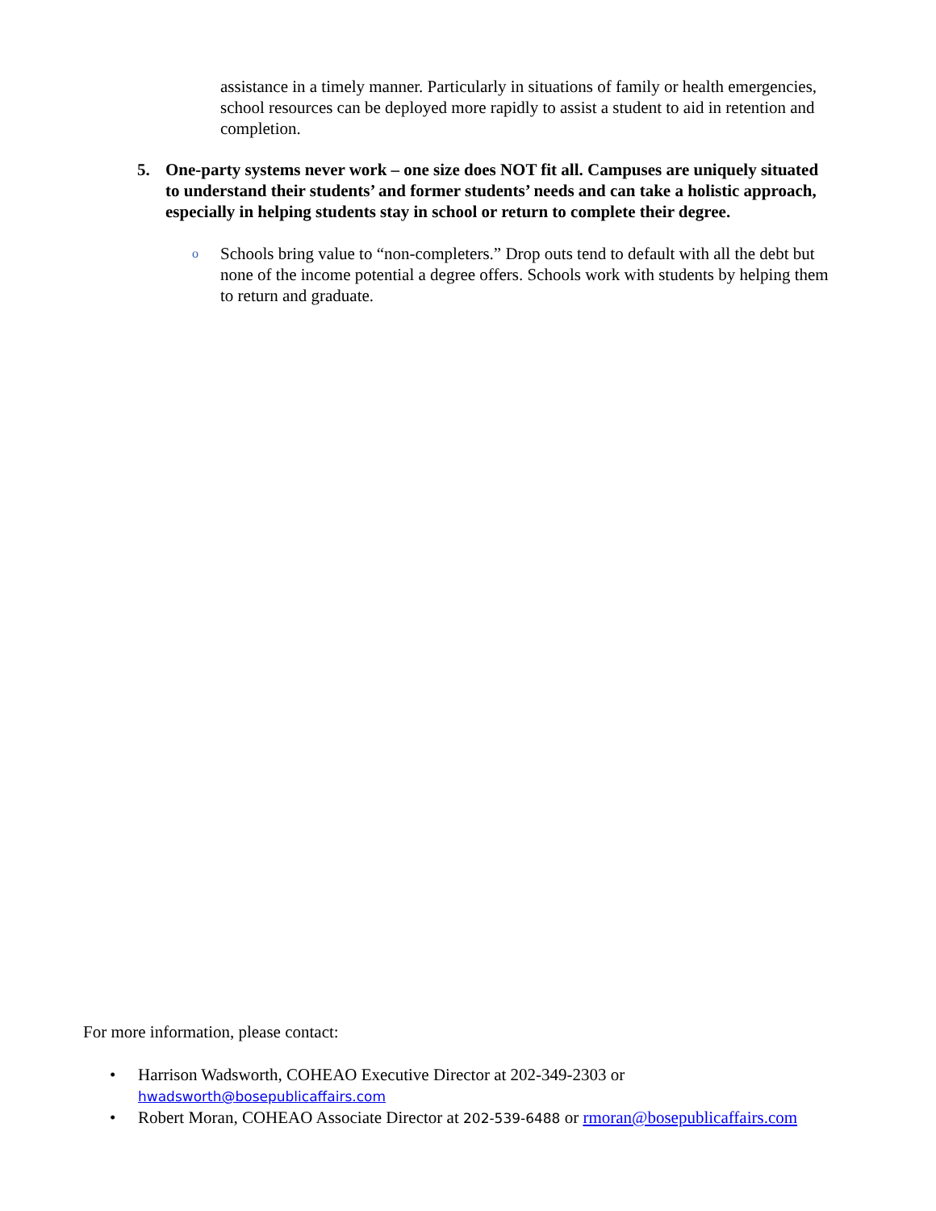assistance in a timely manner. Particularly in situations of family or health emergencies, school resources can be deployed more rapidly to assist a student to aid in retention and completion.
5. One-party systems never work – one size does NOT fit all. Campuses are uniquely situated to understand their students’ and former students’ needs and can take a holistic approach, especially in helping students stay in school or return to complete their degree.
o Schools bring value to “non-completers.” Drop outs tend to default with all the debt but none of the income potential a degree offers. Schools work with students by helping them to return and graduate.
For more information, please contact:
• Harrison Wadsworth, COHEAO Executive Director at 202-349-2303 or
hwadsworth@bosepublicaffairs.com
• Robert Moran, COHEAO Associate Director at 202-539-6488 or rmoran@bosepublicaffairs.com